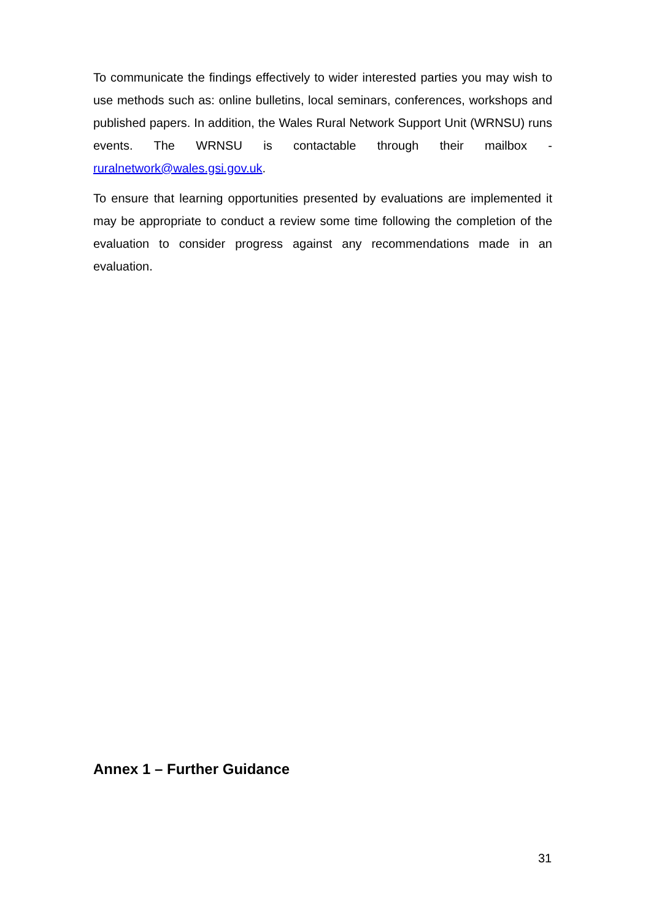To communicate the findings effectively to wider interested parties you may wish to use methods such as: online bulletins, local seminars, conferences, workshops and published papers. In addition, the Wales Rural Network Support Unit (WRNSU) runs events. The WRNSU is contactable through their mailbox - ruralnetwork@wales.gsi.gov.uk.
To ensure that learning opportunities presented by evaluations are implemented it may be appropriate to conduct a review some time following the completion of the evaluation to consider progress against any recommendations made in an evaluation.
Annex 1 – Further Guidance
31